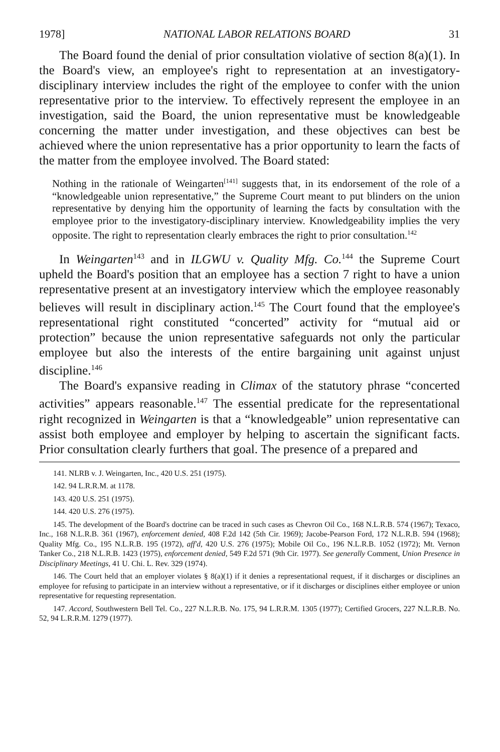1978] NATIONAL LABOR RELATIONS BOARD 31
The Board found the denial of prior consultation violative of section 8(a)(1). In the Board's view, an employee's right to representation at an investigatory-disciplinary interview includes the right of the employee to confer with the union representative prior to the interview. To effectively represent the employee in an investigation, said the Board, the union representative must be knowledgeable concerning the matter under investigation, and these objectives can best be achieved where the union representative has a prior opportunity to learn the facts of the matter from the employee involved. The Board stated:
Nothing in the rationale of Weingarten<sup>[141]</sup> suggests that, in its endorsement of the role of a “knowledgeable union representative,” the Supreme Court meant to put blinders on the union representative by denying him the opportunity of learning the facts by consultation with the employee prior to the investigatory-disciplinary interview. Knowledgeability implies the very opposite. The right to representation clearly embraces the right to prior consultation.<sup>142</sup>
In Weingarten<sup>143</sup> and in ILGWU v. Quality Mfg. Co.<sup>144</sup> the Supreme Court upheld the Board's position that an employee has a section 7 right to have a union representative present at an investigatory interview which the employee reasonably believes will result in disciplinary action.<sup>145</sup> The Court found that the employee's representational right constituted “concerted” activity for “mutual aid or protection” because the union representative safeguards not only the particular employee but also the interests of the entire bargaining unit against unjust discipline.<sup>146</sup>
The Board's expansive reading in Climax of the statutory phrase “concerted activities” appears reasonable.<sup>147</sup> The essential predicate for the representational right recognized in Weingarten is that a “knowledgeable” union representative can assist both employee and employer by helping to ascertain the significant facts. Prior consultation clearly furthers that goal. The presence of a prepared and
141. NLRB v. J. Weingarten, Inc., 420 U.S. 251 (1975).
142. 94 L.R.R.M. at 1178.
143. 420 U.S. 251 (1975).
144. 420 U.S. 276 (1975).
145. The development of the Board's doctrine can be traced in such cases as Chevron Oil Co., 168 N.L.R.B. 574 (1967); Texaco, Inc., 168 N.L.R.B. 361 (1967), enforcement denied, 408 F.2d 142 (5th Cir. 1969); Jacobe-Pearson Ford, 172 N.L.R.B. 594 (1968); Quality Mfg. Co., 195 N.L.R.B. 195 (1972), aff'd, 420 U.S. 276 (1975); Mobile Oil Co., 196 N.L.R.B. 1052 (1972); Mt. Vernon Tanker Co., 218 N.L.R.B. 1423 (1975), enforcement denied, 549 F.2d 571 (9th Cir. 1977). See generally Comment, Union Presence in Disciplinary Meetings, 41 U. Chi. L. Rev. 329 (1974).
146. The Court held that an employer violates § 8(a)(1) if it denies a representational request, if it discharges or disciplines an employee for refusing to participate in an interview without a representative, or if it discharges or disciplines either employee or union representative for requesting representation.
147. Accord, Southwestern Bell Tel. Co., 227 N.L.R.B. No. 175, 94 L.R.R.M. 1305 (1977); Certified Grocers, 227 N.L.R.B. No. 52, 94 L.R.R.M. 1279 (1977).